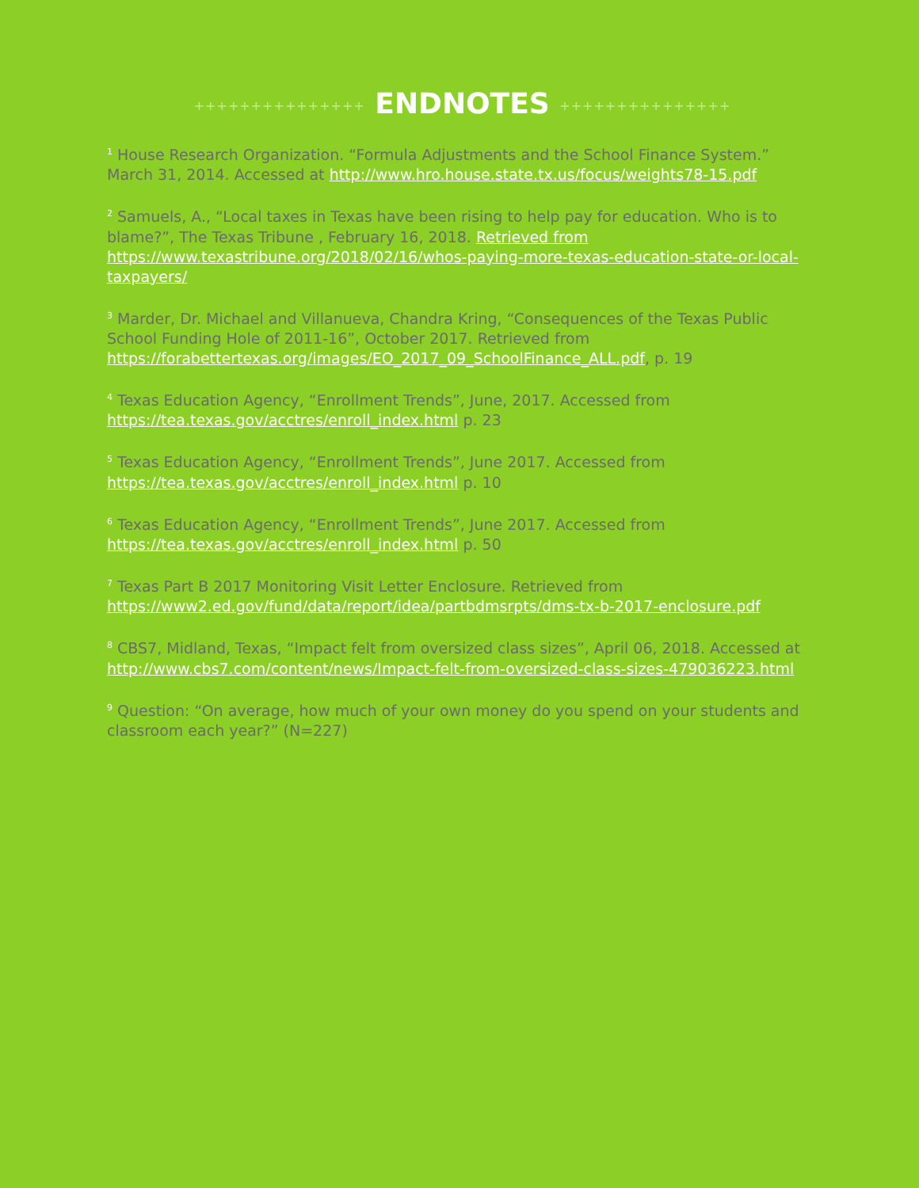+++++++++++++++ ENDNOTES +++++++++++++++
<sup>1</sup> House Research Organization. “Formula Adjustments and the School Finance System.” March 31, 2014. Accessed at http://www.hro.house.state.tx.us/focus/weights78-15.pdf
<sup>2</sup> Samuels, A., “Local taxes in Texas have been rising to help pay for education. Who is to blame?”, The Texas Tribune , February 16, 2018. Retrieved from https://www.texastribune.org/2018/02/16/whos-paying-more-texas-education-state-or-local-taxpayers/
<sup>3</sup> Marder, Dr. Michael and Villanueva, Chandra Kring, “Consequences of the Texas Public School Funding Hole of 2011-16”, October 2017. Retrieved from https://forabettertexas.org/images/EO_2017_09_SchoolFinance_ALL.pdf, p. 19
<sup>4</sup> Texas Education Agency, “Enrollment Trends”, June, 2017. Accessed from https://tea.texas.gov/acctres/enroll_index.html p. 23
<sup>5</sup> Texas Education Agency, “Enrollment Trends”, June 2017. Accessed from https://tea.texas.gov/acctres/enroll_index.html p. 10
<sup>6</sup> Texas Education Agency, “Enrollment Trends”, June 2017. Accessed from https://tea.texas.gov/acctres/enroll_index.html p. 50
<sup>7</sup> Texas Part B 2017 Monitoring Visit Letter Enclosure. Retrieved from https://www2.ed.gov/fund/data/report/idea/partbdmsrpts/dms-tx-b-2017-enclosure.pdf
<sup>8</sup> CBS7, Midland, Texas, “Impact felt from oversized class sizes”, April 06, 2018. Accessed at http://www.cbs7.com/content/news/Impact-felt-from-oversized-class-sizes-479036223.html
<sup>9</sup> Question: “On average, how much of your own money do you spend on your students and classroom each year?” (N=227)